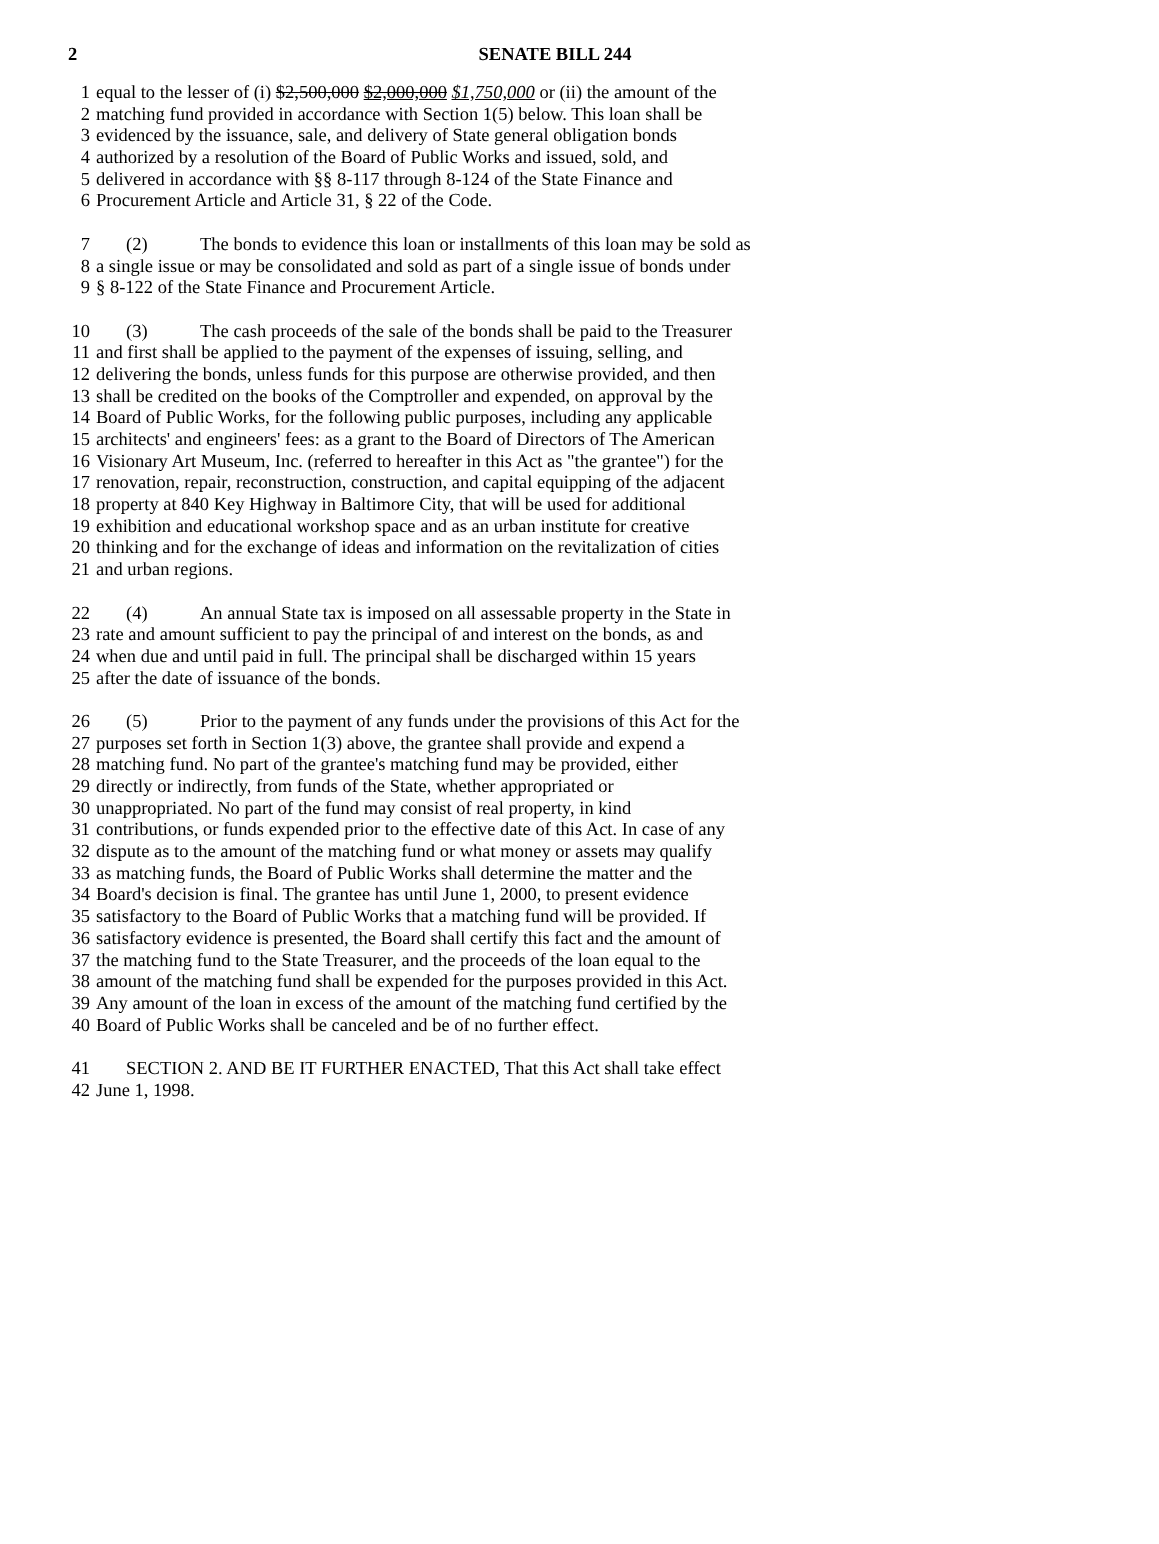2
SENATE BILL 244
1 equal to the lesser of (i) $2,500,000 $2,000,000 $1,750,000 or (ii) the amount of the
2 matching fund provided in accordance with Section 1(5) below. This loan shall be
3 evidenced by the issuance, sale, and delivery of State general obligation bonds
4 authorized by a resolution of the Board of Public Works and issued, sold, and
5 delivered in accordance with §§ 8-117 through 8-124 of the State Finance and
6 Procurement Article and Article 31, § 22 of the Code.
7 (2) The bonds to evidence this loan or installments of this loan may be sold as
8 a single issue or may be consolidated and sold as part of a single issue of bonds under
9 § 8-122 of the State Finance and Procurement Article.
10 (3) The cash proceeds of the sale of the bonds shall be paid to the Treasurer
11 and first shall be applied to the payment of the expenses of issuing, selling, and
12 delivering the bonds, unless funds for this purpose are otherwise provided, and then
13 shall be credited on the books of the Comptroller and expended, on approval by the
14 Board of Public Works, for the following public purposes, including any applicable
15 architects' and engineers' fees: as a grant to the Board of Directors of The American
16 Visionary Art Museum, Inc. (referred to hereafter in this Act as "the grantee") for the
17 renovation, repair, reconstruction, construction, and capital equipping of the adjacent
18 property at 840 Key Highway in Baltimore City, that will be used for additional
19 exhibition and educational workshop space and as an urban institute for creative
20 thinking and for the exchange of ideas and information on the revitalization of cities
21 and urban regions.
22 (4) An annual State tax is imposed on all assessable property in the State in
23 rate and amount sufficient to pay the principal of and interest on the bonds, as and
24 when due and until paid in full. The principal shall be discharged within 15 years
25 after the date of issuance of the bonds.
26 (5) Prior to the payment of any funds under the provisions of this Act for the
27 purposes set forth in Section 1(3) above, the grantee shall provide and expend a
28 matching fund. No part of the grantee's matching fund may be provided, either
29 directly or indirectly, from funds of the State, whether appropriated or
30 unappropriated. No part of the fund may consist of real property, in kind
31 contributions, or funds expended prior to the effective date of this Act. In case of any
32 dispute as to the amount of the matching fund or what money or assets may qualify
33 as matching funds, the Board of Public Works shall determine the matter and the
34 Board's decision is final. The grantee has until June 1, 2000, to present evidence
35 satisfactory to the Board of Public Works that a matching fund will be provided. If
36 satisfactory evidence is presented, the Board shall certify this fact and the amount of
37 the matching fund to the State Treasurer, and the proceeds of the loan equal to the
38 amount of the matching fund shall be expended for the purposes provided in this Act.
39 Any amount of the loan in excess of the amount of the matching fund certified by the
40 Board of Public Works shall be canceled and be of no further effect.
41 SECTION 2. AND BE IT FURTHER ENACTED, That this Act shall take effect
42 June 1, 1998.